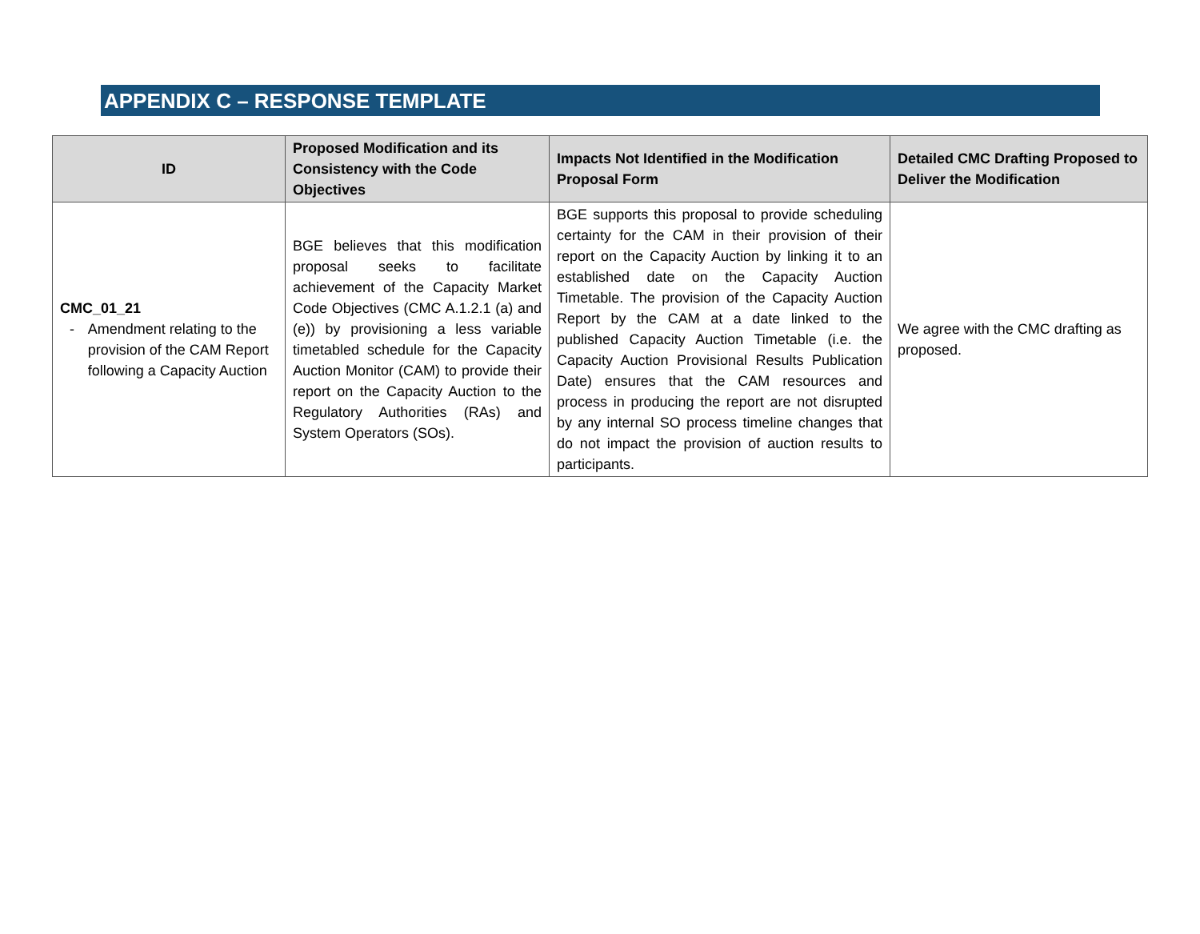APPENDIX C – RESPONSE TEMPLATE
| ID | Proposed Modification and its Consistency with the Code Objectives | Impacts Not Identified in the Modification Proposal Form | Detailed CMC Drafting Proposed to Deliver the Modification |
| --- | --- | --- | --- |
| CMC_01_21 - Amendment relating to the provision of the CAM Report following a Capacity Auction | BGE believes that this modification proposal seeks to facilitate achievement of the Capacity Market Code Objectives (CMC A.1.2.1 (a) and (e)) by provisioning a less variable timetabled schedule for the Capacity Auction Monitor (CAM) to provide their report on the Capacity Auction to the Regulatory Authorities (RAs) and System Operators (SOs). | BGE supports this proposal to provide scheduling certainty for the CAM in their provision of their report on the Capacity Auction by linking it to an established date on the Capacity Auction Timetable. The provision of the Capacity Auction Report by the CAM at a date linked to the published Capacity Auction Timetable (i.e. the Capacity Auction Provisional Results Publication Date) ensures that the CAM resources and process in producing the report are not disrupted by any internal SO process timeline changes that do not impact the provision of auction results to participants. | We agree with the CMC drafting as proposed. |